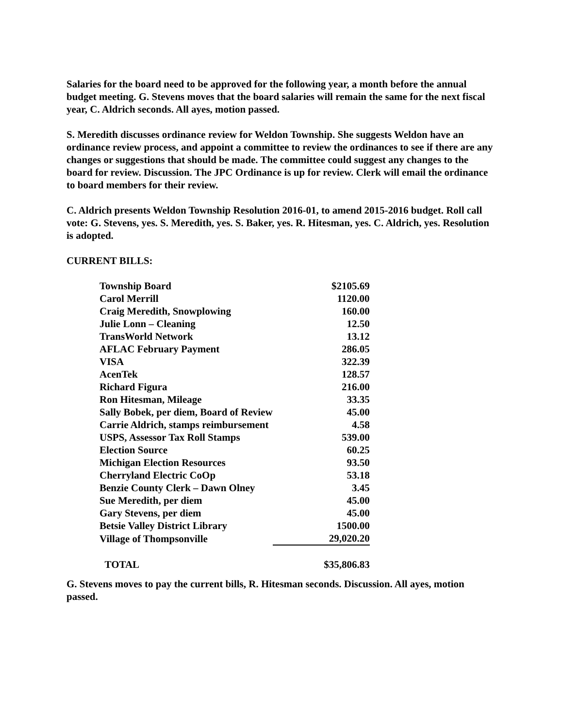Salaries for the board need to be approved for the following year, a month before the annual budget meeting. G. Stevens moves that the board salaries will remain the same for the next fiscal year, C. Aldrich seconds. All ayes, motion passed.
S. Meredith discusses ordinance review for Weldon Township. She suggests Weldon have an ordinance review process, and appoint a committee to review the ordinances to see if there are any changes or suggestions that should be made. The committee could suggest any changes to the board for review. Discussion. The JPC Ordinance is up for review. Clerk will email the ordinance to board members for their review.
C. Aldrich presents Weldon Township Resolution 2016-01, to amend 2015-2016 budget. Roll call vote: G. Stevens, yes. S. Meredith, yes. S. Baker, yes. R. Hitesman, yes. C. Aldrich, yes. Resolution is adopted.
CURRENT BILLS:
| Township Board | $2105.69 |
| Carol Merrill | 1120.00 |
| Craig Meredith, Snowplowing | 160.00 |
| Julie Lonn – Cleaning | 12.50 |
| TransWorld Network | 13.12 |
| AFLAC February Payment | 286.05 |
| VISA | 322.39 |
| AcenTek | 128.57 |
| Richard Figura | 216.00 |
| Ron Hitesman, Mileage | 33.35 |
| Sally Bobek, per diem, Board of Review | 45.00 |
| Carrie Aldrich, stamps reimbursement | 4.58 |
| USPS, Assessor Tax Roll Stamps | 539.00 |
| Election Source | 60.25 |
| Michigan Election Resources | 93.50 |
| Cherryland Electric CoOp | 53.18 |
| Benzie County Clerk – Dawn Olney | 3.45 |
| Sue Meredith, per diem | 45.00 |
| Gary Stevens, per diem | 45.00 |
| Betsie Valley District Library | 1500.00 |
| Village of Thompsonville | 29,020.20 |
| TOTAL | $35,806.83 |
G. Stevens moves to pay the current bills, R. Hitesman seconds. Discussion. All ayes, motion passed.